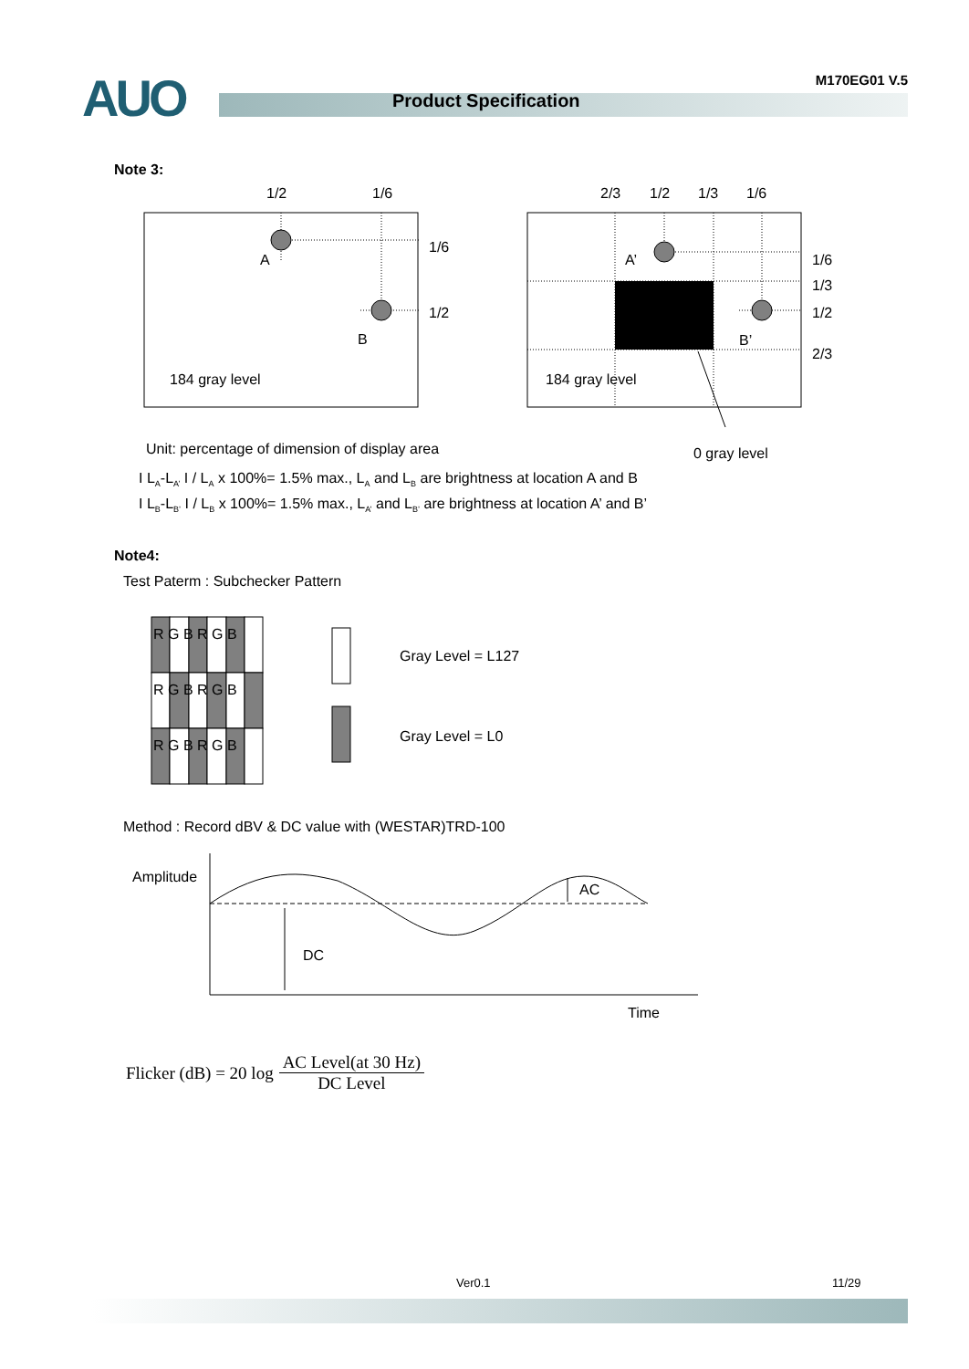AUO Product Specification
M170EG01 V.5
Note 3:
1/2
1/6
A
B
1/6
1/2
184 gray level
2/3
1/2
1/3
1/6
A’
B’
1/6
1/3
1/2
2/3
184 gray level
Unit: percentage of dimension of display area 0 gray level
I L<sub>A</sub>-L<sub>A’</sub> I / L<sub>A</sub> x 100%= 1.5% max., L<sub>A</sub> and L<sub>B</sub> are brightness at location A and B
I L<sub>B</sub>-L<sub>B’</sub> I / L<sub>B</sub> x 100%= 1.5% max., L<sub>A’</sub> and L<sub>B’</sub> are brightness at location A’ and B’
Note4:
Test Paterm : Subchecker Pattern
R G B R G B
R G B R G B
R G B R G B
Gray Level = L127
Gray Level = L0
Method : Record dBV & DC value with (WESTAR)TRD-100
Amplitude
DC
AC
Time
Flicker (dB) = 20 log AC Level(at 30 Hz) DC Level
Ver0.1 11/29